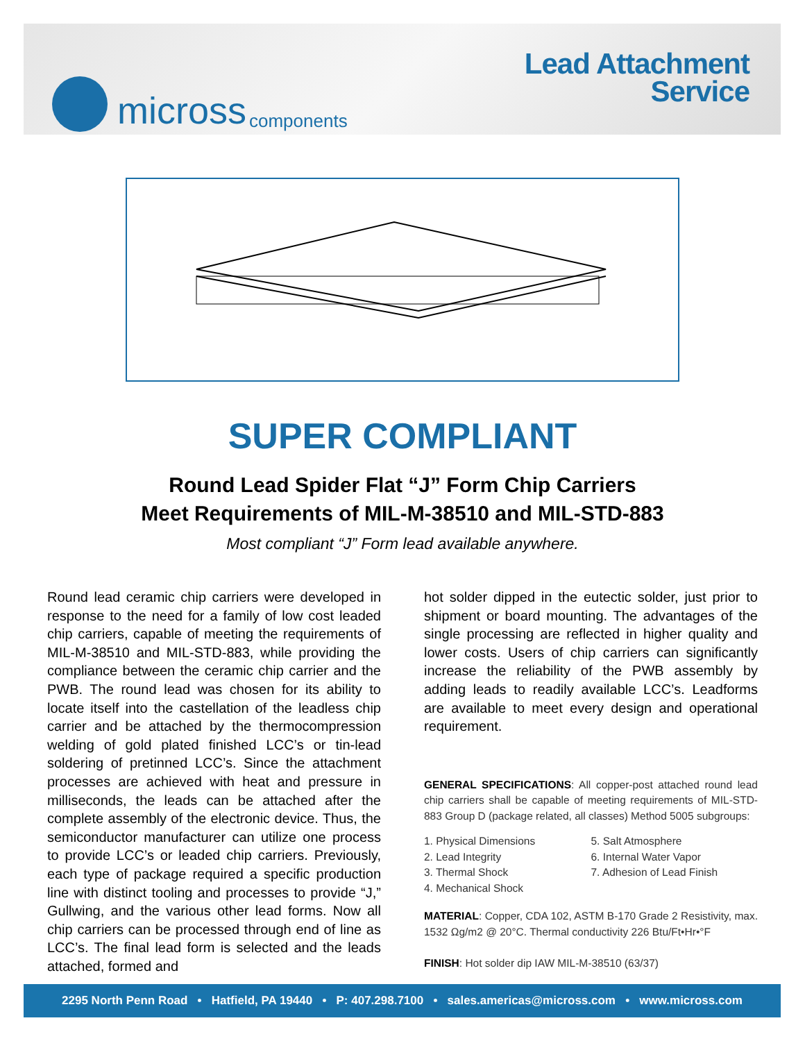micross components
Lead Attachment
Service
SUPER COMPLIANT
Round Lead Spider Flat “J” Form Chip Carriers
Meet Requirements of MIL-M-38510 and MIL-STD-883
Most compliant “J” Form lead available anywhere.
Round lead ceramic chip carriers were developed in response to the need for a family of low cost leaded chip carriers, capable of meeting the requirements of MIL-M-38510 and MIL-STD-883, while providing the compliance between the ceramic chip carrier and the PWB. The round lead was chosen for its ability to locate itself into the castellation of the leadless chip carrier and be attached by the thermocompression welding of gold plated finished LCC’s or tin-lead soldering of pretinned LCC’s. Since the attachment processes are achieved with heat and pressure in milliseconds, the leads can be attached after the complete assembly of the electronic device. Thus, the semiconductor manufacturer can utilize one process to provide LCC’s or leaded chip carriers. Previously, each type of package required a specific production line with distinct tooling and processes to provide “J,” Gullwing, and the various other lead forms. Now all chip carriers can be processed through end of line as LCC’s. The final lead form is selected and the leads attached, formed and
hot solder dipped in the eutectic solder, just prior to shipment or board mounting. The advantages of the single processing are reflected in higher quality and lower costs. Users of chip carriers can significantly increase the reliability of the PWB assembly by adding leads to readily available LCC’s. Leadforms are available to meet every design and operational requirement.
GENERAL SPECIFICATIONS: All copper-post attached round lead chip carriers shall be capable of meeting requirements of MIL-STD-883 Group D (package related, all classes) Method 5005 subgroups:
1. Physical Dimensions
2. Lead Integrity
3. Thermal Shock
4. Mechanical Shock
5. Salt Atmosphere
6. Internal Water Vapor
7. Adhesion of Lead Finish
MATERIAL: Copper, CDA 102, ASTM B-170 Grade 2 Resistivity, max. 1532 Ωg/m2 @ 20°C. Thermal conductivity 226 Btu/Ft•Hr•°F
FINISH: Hot solder dip IAW MIL-M-38510 (63/37)
2295 North Penn Road • Hatfield, PA 19440 • P: 407.298.7100 • sales.americas@micross.com • www.micross.com